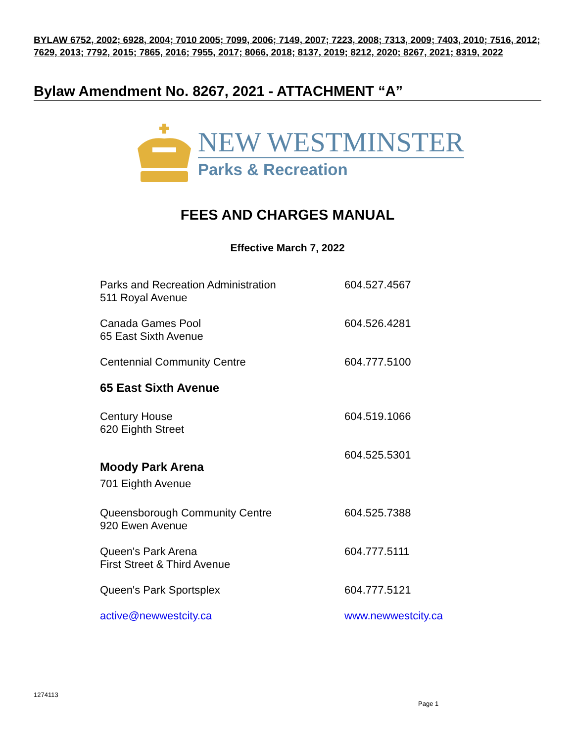BYLAW 6752, 2002; 6928, 2004; 7010 2005; 7099, 2006; 7149, 2007; 7223, 2008; 7313, 2009; 7403, 2010; 7516, 2012; 7629, 2013; 7792, 2015; 7865, 2016; 7955, 2017; 8066, 2018; 8137, 2019; 8212, 2020; 8267, 2021; 8319, 2022
Bylaw Amendment No. 8267, 2021 - ATTACHMENT “A”
NEW WESTMINSTER
Parks & Recreation
FEES AND CHARGES MANUAL
Effective March 7, 2022
| Parks and Recreation Administration 511 Royal Avenue | 604.527.4567 |
| Canada Games Pool 65 East Sixth Avenue | 604.526.4281 |
| Centennial Community Centre | 604.777.5100 |
| 65 East Sixth Avenue | |
| Century House 620 Eighth Street | 604.519.1066 |
| Moody Park Arena 701 Eighth Avenue | 604.525.5301 |
| Queensborough Community Centre 920 Ewen Avenue | 604.525.7388 |
| Queen's Park Arena First Street & Third Avenue | 604.777.5111 |
| Queen's Park Sportsplex | 604.777.5121 |
| active@newwestcity.ca | www.newwestcity.ca |
1274113
Page 1